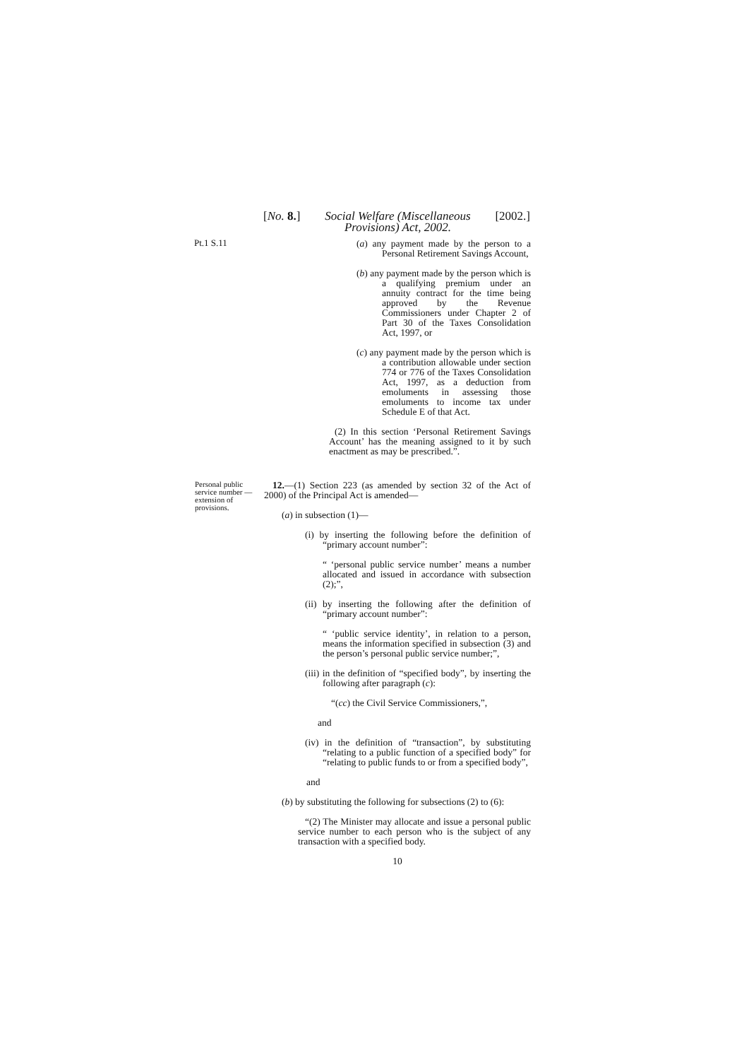[No. 8.] Social Welfare (Miscellaneous
Provisions) Act, 2002. [2002.]
Pt.1 S.11
(a) any payment made by the person to a Personal Retirement Savings Account,
(b) any payment made by the person which is a qualifying premium under an annuity contract for the time being approved by the Revenue Commissioners under Chapter 2 of Part 30 of the Taxes Consolidation Act, 1997, or
(c) any payment made by the person which is a contribution allowable under section 774 or 776 of the Taxes Consolidation Act, 1997, as a deduction from emoluments in assessing those emoluments to income tax under Schedule E of that Act.
(2) In this section ‘Personal Retirement Savings Account’ has the meaning assigned to it by such enactment as may be prescribed.”.
Personal public service number — extension of provisions.
12.—(1) Section 223 (as amended by section 32 of the Act of 2000) of the Principal Act is amended—
(a) in subsection (1)—
(i) by inserting the following before the definition of “primary account number”:
“ ‘personal public service number’ means a number allocated and issued in accordance with subsection (2);”,
(ii) by inserting the following after the definition of “primary account number”:
“ ‘public service identity’, in relation to a person, means the information specified in subsection (3) and the person’s personal public service number;”,
(iii) in the definition of “specified body”, by inserting the following after paragraph (c):
“(cc) the Civil Service Commissioners,”,
and
(iv) in the definition of “transaction”, by substituting “relating to a public function of a specified body” for “relating to public funds to or from a specified body”,
and
(b) by substituting the following for subsections (2) to (6):
“(2) The Minister may allocate and issue a personal public service number to each person who is the subject of any transaction with a specified body.
10